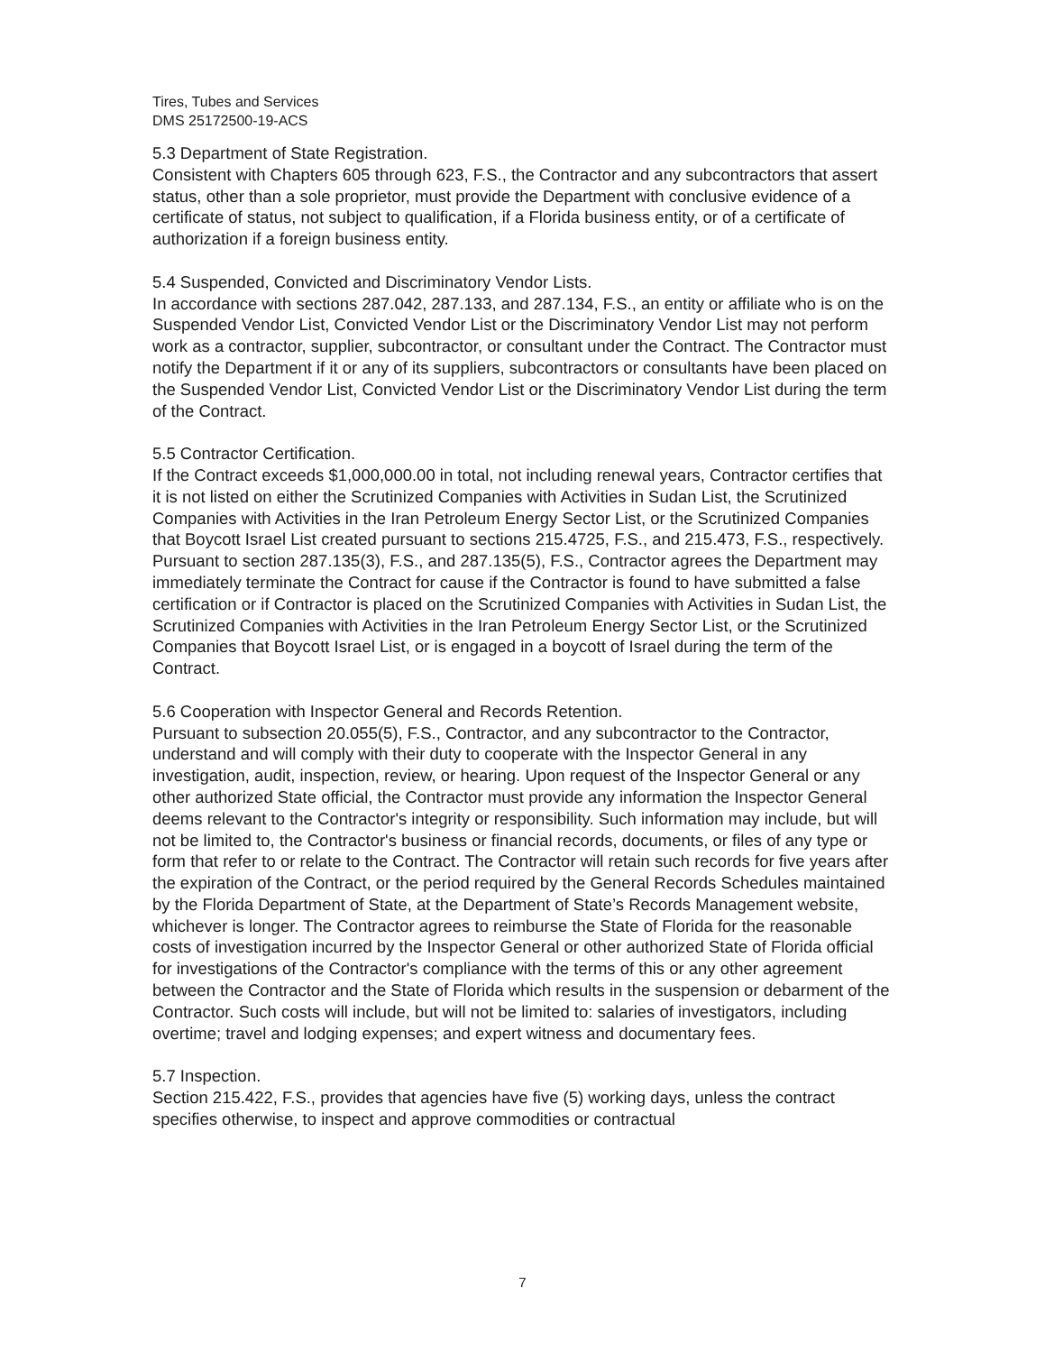Tires, Tubes and Services
DMS 25172500-19-ACS
5.3 Department of State Registration.
Consistent with Chapters 605 through 623, F.S., the Contractor and any subcontractors that assert status, other than a sole proprietor, must provide the Department with conclusive evidence of a certificate of status, not subject to qualification, if a Florida business entity, or of a certificate of authorization if a foreign business entity.
5.4 Suspended, Convicted and Discriminatory Vendor Lists.
In accordance with sections 287.042, 287.133, and 287.134, F.S., an entity or affiliate who is on the Suspended Vendor List, Convicted Vendor List or the Discriminatory Vendor List may not perform work as a contractor, supplier, subcontractor, or consultant under the Contract. The Contractor must notify the Department if it or any of its suppliers, subcontractors or consultants have been placed on the Suspended Vendor List, Convicted Vendor List or the Discriminatory Vendor List during the term of the Contract.
5.5 Contractor Certification.
If the Contract exceeds $1,000,000.00 in total, not including renewal years, Contractor certifies that it is not listed on either the Scrutinized Companies with Activities in Sudan List, the Scrutinized Companies with Activities in the Iran Petroleum Energy Sector List, or the Scrutinized Companies that Boycott Israel List created pursuant to sections 215.4725, F.S., and 215.473, F.S., respectively. Pursuant to section 287.135(3), F.S., and 287.135(5), F.S., Contractor agrees the Department may immediately terminate the Contract for cause if the Contractor is found to have submitted a false certification or if Contractor is placed on the Scrutinized Companies with Activities in Sudan List, the Scrutinized Companies with Activities in the Iran Petroleum Energy Sector List, or the Scrutinized Companies that Boycott Israel List, or is engaged in a boycott of Israel during the term of the Contract.
5.6 Cooperation with Inspector General and Records Retention.
Pursuant to subsection 20.055(5), F.S., Contractor, and any subcontractor to the Contractor, understand and will comply with their duty to cooperate with the Inspector General in any investigation, audit, inspection, review, or hearing. Upon request of the Inspector General or any other authorized State official, the Contractor must provide any information the Inspector General deems relevant to the Contractor's integrity or responsibility. Such information may include, but will not be limited to, the Contractor's business or financial records, documents, or files of any type or form that refer to or relate to the Contract. The Contractor will retain such records for five years after the expiration of the Contract, or the period required by the General Records Schedules maintained by the Florida Department of State, at the Department of State’s Records Management website, whichever is longer. The Contractor agrees to reimburse the State of Florida for the reasonable costs of investigation incurred by the Inspector General or other authorized State of Florida official for investigations of the Contractor's compliance with the terms of this or any other agreement between the Contractor and the State of Florida which results in the suspension or debarment of the Contractor. Such costs will include, but will not be limited to: salaries of investigators, including overtime; travel and lodging expenses; and expert witness and documentary fees.
5.7 Inspection.
Section 215.422, F.S., provides that agencies have five (5) working days, unless the contract specifies otherwise, to inspect and approve commodities or contractual
7